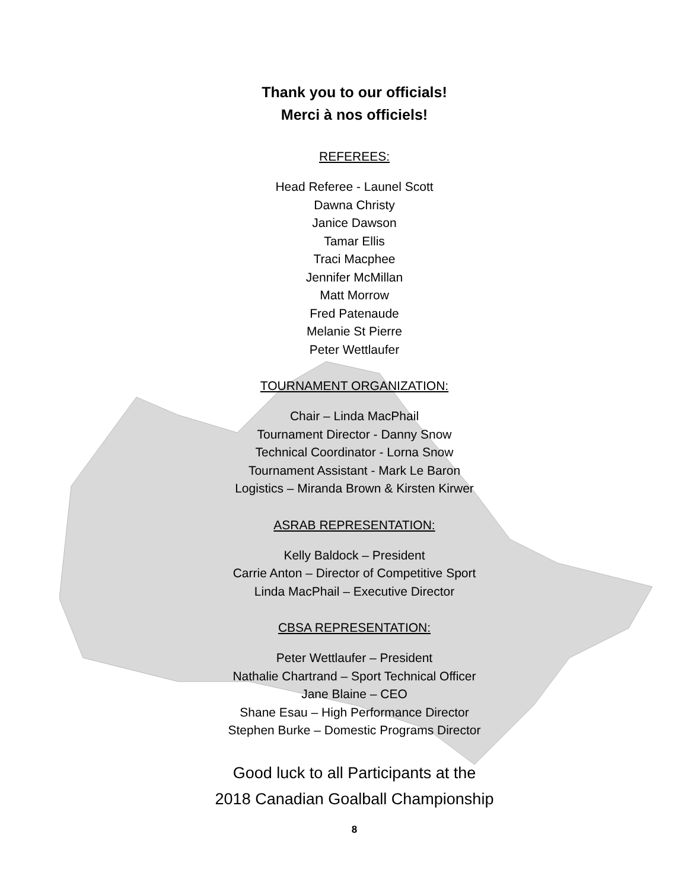Thank you to our officials!
Merci à nos officiels!
REFEREES:
Head Referee - Launel Scott
Dawna Christy
Janice Dawson
Tamar Ellis
Traci Macphee
Jennifer McMillan
Matt Morrow
Fred Patenaude
Melanie St Pierre
Peter Wettlaufer
TOURNAMENT ORGANIZATION:
Chair – Linda MacPhail
Tournament Director - Danny Snow
Technical Coordinator - Lorna Snow
Tournament Assistant - Mark Le Baron
Logistics – Miranda Brown & Kirsten Kirwer
ASRAB REPRESENTATION:
Kelly Baldock – President
Carrie Anton – Director of Competitive Sport
Linda MacPhail – Executive Director
CBSA REPRESENTATION:
Peter Wettlaufer – President
Nathalie Chartrand – Sport Technical Officer
Jane Blaine – CEO
Shane Esau – High Performance Director
Stephen Burke – Domestic Programs Director
Good luck to all Participants at the
2018 Canadian Goalball Championship
8